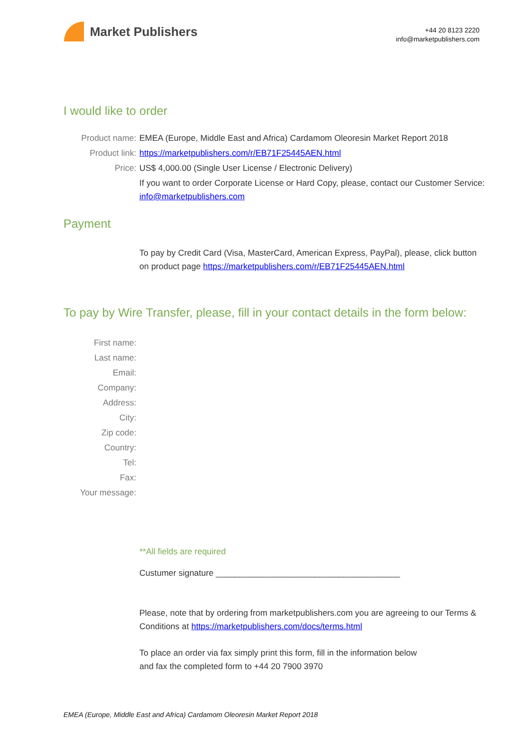Market Publishers
+44 20 8123 2220
info@marketpublishers.com
I would like to order
Product name: EMEA (Europe, Middle East and Africa) Cardamom Oleoresin Market Report 2018
Product link: https://marketpublishers.com/r/EB71F25445AEN.html
Price: US$ 4,000.00 (Single User License / Electronic Delivery)
If you want to order Corporate License or Hard Copy, please, contact our Customer Service:
info@marketpublishers.com
Payment
To pay by Credit Card (Visa, MasterCard, American Express, PayPal), please, click button on product page https://marketpublishers.com/r/EB71F25445AEN.html
To pay by Wire Transfer, please, fill in your contact details in the form below:
First name:
Last name:
Email:
Company:
Address:
City:
Zip code:
Country:
Tel:
Fax:
Your message:
**All fields are required
Custumer signature _______________________________________
Please, note that by ordering from marketpublishers.com you are agreeing to our Terms & Conditions at https://marketpublishers.com/docs/terms.html
To place an order via fax simply print this form, fill in the information below
and fax the completed form to +44 20 7900 3970
EMEA (Europe, Middle East and Africa) Cardamom Oleoresin Market Report 2018